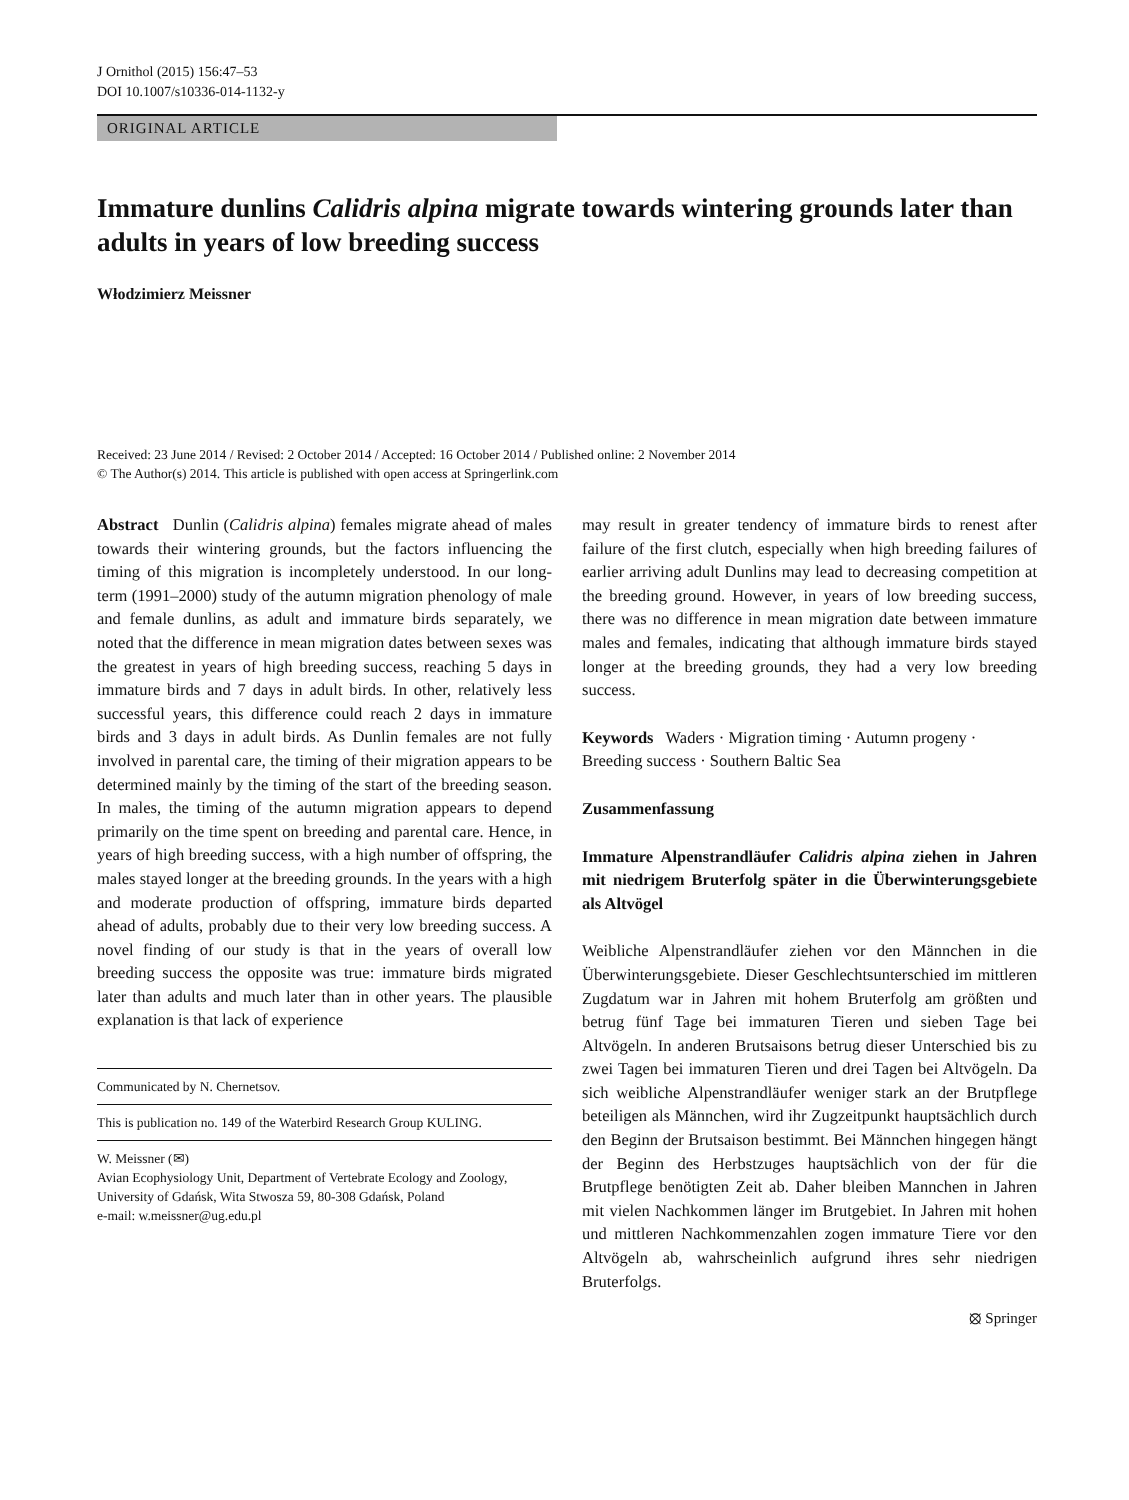J Ornithol (2015) 156:47–53
DOI 10.1007/s10336-014-1132-y
ORIGINAL ARTICLE
Immature dunlins Calidris alpina migrate towards wintering grounds later than adults in years of low breeding success
Włodzimierz Meissner
Received: 23 June 2014 / Revised: 2 October 2014 / Accepted: 16 October 2014 / Published online: 2 November 2014
© The Author(s) 2014. This article is published with open access at Springerlink.com
Abstract Dunlin (Calidris alpina) females migrate ahead of males towards their wintering grounds, but the factors influencing the timing of this migration is incompletely understood. In our long-term (1991–2000) study of the autumn migration phenology of male and female dunlins, as adult and immature birds separately, we noted that the difference in mean migration dates between sexes was the greatest in years of high breeding success, reaching 5 days in immature birds and 7 days in adult birds. In other, relatively less successful years, this difference could reach 2 days in immature birds and 3 days in adult birds. As Dunlin females are not fully involved in parental care, the timing of their migration appears to be determined mainly by the timing of the start of the breeding season. In males, the timing of the autumn migration appears to depend primarily on the time spent on breeding and parental care. Hence, in years of high breeding success, with a high number of offspring, the males stayed longer at the breeding grounds. In the years with a high and moderate production of offspring, immature birds departed ahead of adults, probably due to their very low breeding success. A novel finding of our study is that in the years of overall low breeding success the opposite was true: immature birds migrated later than adults and much later than in other years. The plausible explanation is that lack of experience
Communicated by N. Chernetsov.
This is publication no. 149 of the Waterbird Research Group KULING.
W. Meissner (✉)
Avian Ecophysiology Unit, Department of Vertebrate Ecology and Zoology, University of Gdańsk, Wita Stwosza 59, 80-308 Gdańsk, Poland
e-mail: w.meissner@ug.edu.pl
may result in greater tendency of immature birds to renest after failure of the first clutch, especially when high breeding failures of earlier arriving adult Dunlins may lead to decreasing competition at the breeding ground. However, in years of low breeding success, there was no difference in mean migration date between immature males and females, indicating that although immature birds stayed longer at the breeding grounds, they had a very low breeding success.
Keywords Waders · Migration timing · Autumn progeny · Breeding success · Southern Baltic Sea
Zusammenfassung
Immature Alpenstrandläufer Calidris alpina ziehen in Jahren mit niedrigem Bruterfolg später in die Überwinterungsgebiete als Altvögel
Weibliche Alpenstrandläufer ziehen vor den Männchen in die Überwinterungsgebiete. Dieser Geschlechtsunterschied im mittleren Zugdatum war in Jahren mit hohem Bruterfolg am größten und betrug fünf Tage bei immaturen Tieren und sieben Tage bei Altvögeln. In anderen Brutsaisons betrug dieser Unterschied bis zu zwei Tagen bei immaturen Tieren und drei Tagen bei Altvögeln. Da sich weibliche Alpenstrandläufer weniger stark an der Brutpflege beteiligen als Männchen, wird ihr Zugzeitpunkt hauptsächlich durch den Beginn der Brutsaison bestimmt. Bei Männchen hingegen hängt der Beginn des Herbstzuges hauptsächlich von der für die Brutpflege benötigten Zeit ab. Daher bleiben Mannchen in Jahren mit vielen Nachkommen länger im Brutgebiet. In Jahren mit hohen und mittleren Nachkommenzahlen zogen immature Tiere vor den Altvögeln ab, wahrscheinlich aufgrund ihres sehr niedrigen Bruterfolgs.
⦻ Springer